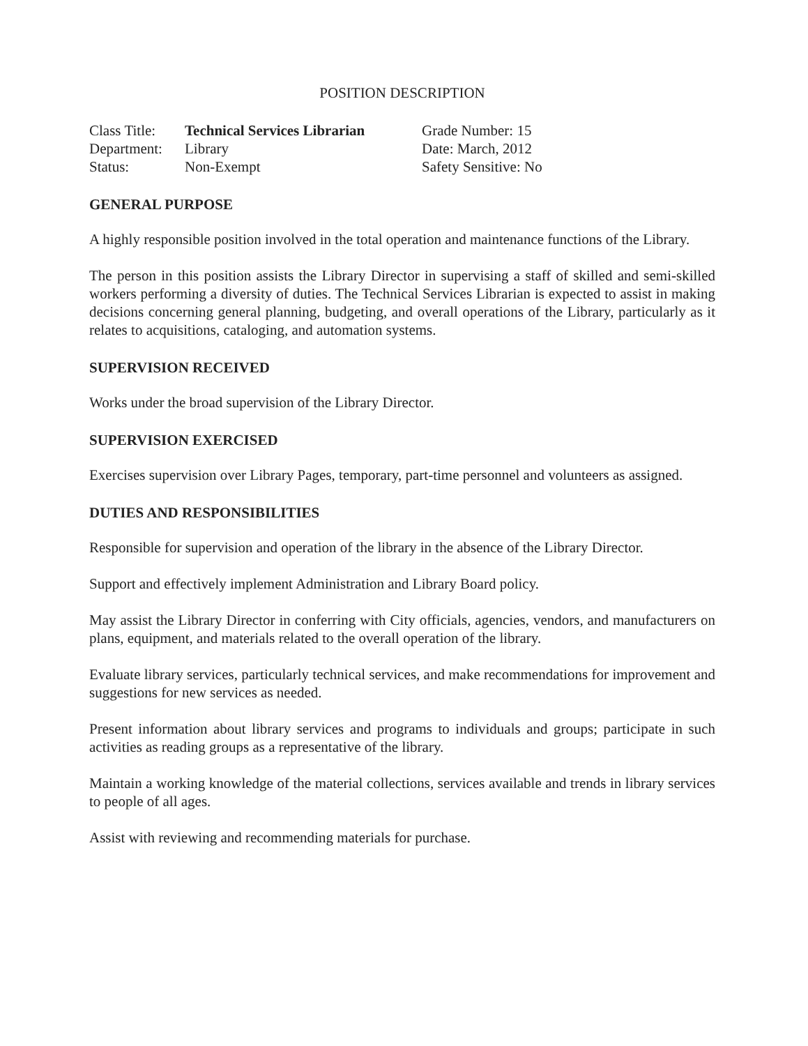POSITION DESCRIPTION
| Class Title: | Technical Services Librarian |
| Department: | Library |
| Status: | Non-Exempt |
Grade Number: 15
Date: March, 2012
Safety Sensitive: No
GENERAL PURPOSE
A highly responsible position involved in the total operation and maintenance functions of the Library.
The person in this position assists the Library Director in supervising a staff of skilled and semi-skilled workers performing a diversity of duties. The Technical Services Librarian is expected to assist in making decisions concerning general planning, budgeting, and overall operations of the Library, particularly as it relates to acquisitions, cataloging, and automation systems.
SUPERVISION RECEIVED
Works under the broad supervision of the Library Director.
SUPERVISION EXERCISED
Exercises supervision over Library Pages, temporary, part-time personnel and volunteers as assigned.
DUTIES AND RESPONSIBILITIES
Responsible for supervision and operation of the library in the absence of the Library Director.
Support and effectively implement Administration and Library Board policy.
May assist the Library Director in conferring with City officials, agencies, vendors, and manufacturers on plans, equipment, and materials related to the overall operation of the library.
Evaluate library services, particularly technical services, and make recommendations for improvement and suggestions for new services as needed.
Present information about library services and programs to individuals and groups; participate in such activities as reading groups as a representative of the library.
Maintain a working knowledge of the material collections, services available and trends in library services to people of all ages.
Assist with reviewing and recommending materials for purchase.